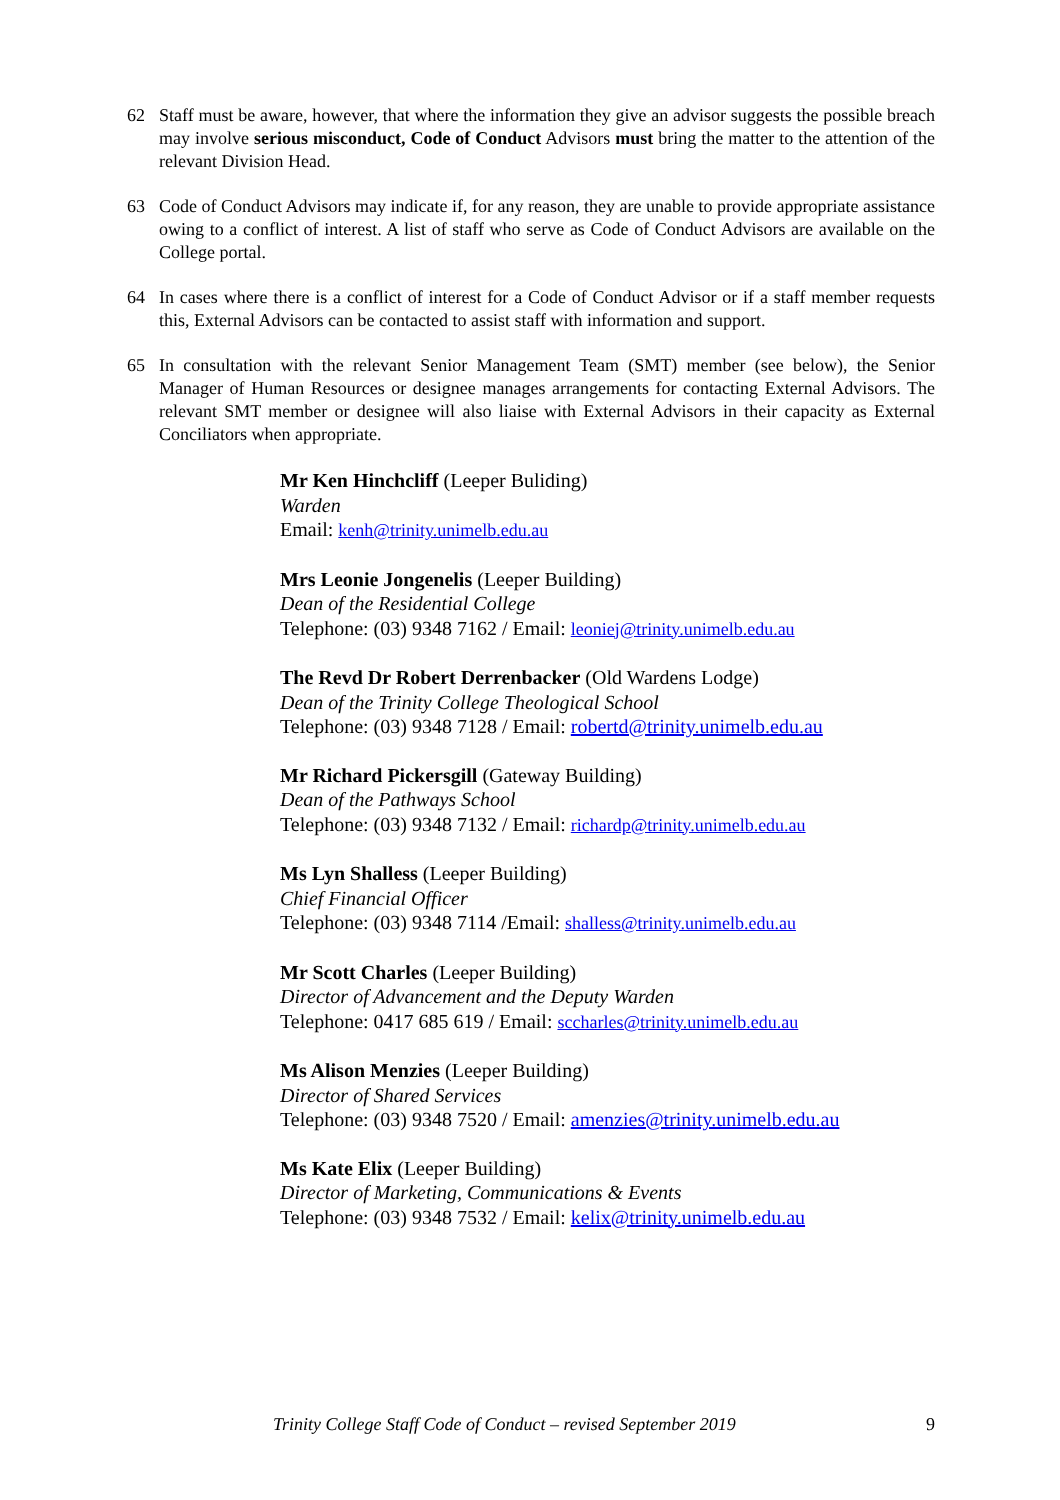62 Staff must be aware, however, that where the information they give an advisor suggests the possible breach may involve serious misconduct, Code of Conduct Advisors must bring the matter to the attention of the relevant Division Head.
63 Code of Conduct Advisors may indicate if, for any reason, they are unable to provide appropriate assistance owing to a conflict of interest. A list of staff who serve as Code of Conduct Advisors are available on the College portal.
64 In cases where there is a conflict of interest for a Code of Conduct Advisor or if a staff member requests this, External Advisors can be contacted to assist staff with information and support.
65 In consultation with the relevant Senior Management Team (SMT) member (see below), the Senior Manager of Human Resources or designee manages arrangements for contacting External Advisors. The relevant SMT member or designee will also liaise with External Advisors in their capacity as External Conciliators when appropriate.
Mr Ken Hinchcliff (Leeper Buliding)
Warden
Email: kenh@trinity.unimelb.edu.au
Mrs Leonie Jongenelis (Leeper Building)
Dean of the Residential College
Telephone: (03) 9348 7162 / Email: leoniej@trinity.unimelb.edu.au
The Revd Dr Robert Derrenbacker (Old Wardens Lodge)
Dean of the Trinity College Theological School
Telephone: (03) 9348 7128 / Email: robertd@trinity.unimelb.edu.au
Mr Richard Pickersgill (Gateway Building)
Dean of the Pathways School
Telephone: (03) 9348 7132 / Email: richardp@trinity.unimelb.edu.au
Ms Lyn Shalless (Leeper Building)
Chief Financial Officer
Telephone: (03) 9348 7114 /Email: shalless@trinity.unimelb.edu.au
Mr Scott Charles (Leeper Building)
Director of Advancement and the Deputy Warden
Telephone: 0417 685 619 / Email: sccharles@trinity.unimelb.edu.au
Ms Alison Menzies (Leeper Building)
Director of Shared Services
Telephone: (03) 9348 7520 / Email: amenzies@trinity.unimelb.edu.au
Ms Kate Elix (Leeper Building)
Director of Marketing, Communications & Events
Telephone: (03) 9348 7532 / Email: kelix@trinity.unimelb.edu.au
Trinity College Staff Code of Conduct – revised September 2019 9